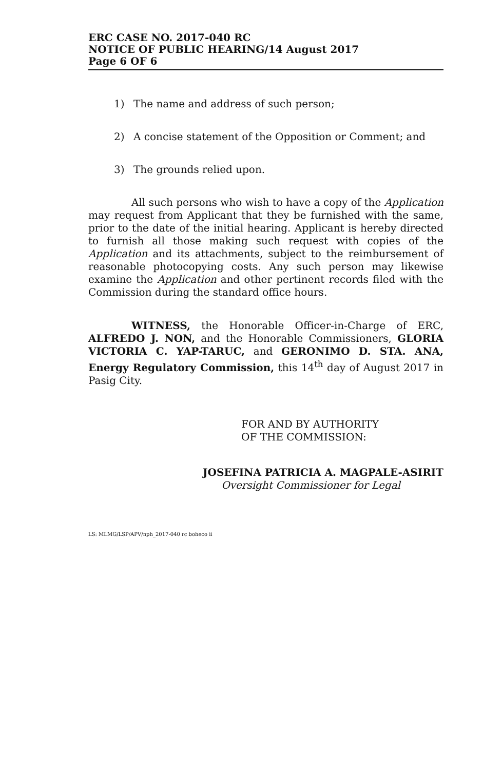ERC CASE NO. 2017-040 RC
NOTICE OF PUBLIC HEARING/14 August 2017
Page 6 OF 6
1) The name and address of such person;
2) A concise statement of the Opposition or Comment; and
3) The grounds relied upon.
All such persons who wish to have a copy of the Application may request from Applicant that they be furnished with the same, prior to the date of the initial hearing. Applicant is hereby directed to furnish all those making such request with copies of the Application and its attachments, subject to the reimbursement of reasonable photocopying costs. Any such person may likewise examine the Application and other pertinent records filed with the Commission during the standard office hours.
WITNESS, the Honorable Officer-in-Charge of ERC, ALFREDO J. NON, and the Honorable Commissioners, GLORIA VICTORIA C. YAP-TARUC, and GERONIMO D. STA. ANA, Energy Regulatory Commission, this 14<sup>th</sup> day of August 2017 in Pasig City.
FOR AND BY AUTHORITY
OF THE COMMISSION:
JOSEFINA PATRICIA A. MAGPALE-ASIRIT
Oversight Commissioner for Legal
LS: MLMG/LSP/APV/nph_2017-040 rc boheco ii